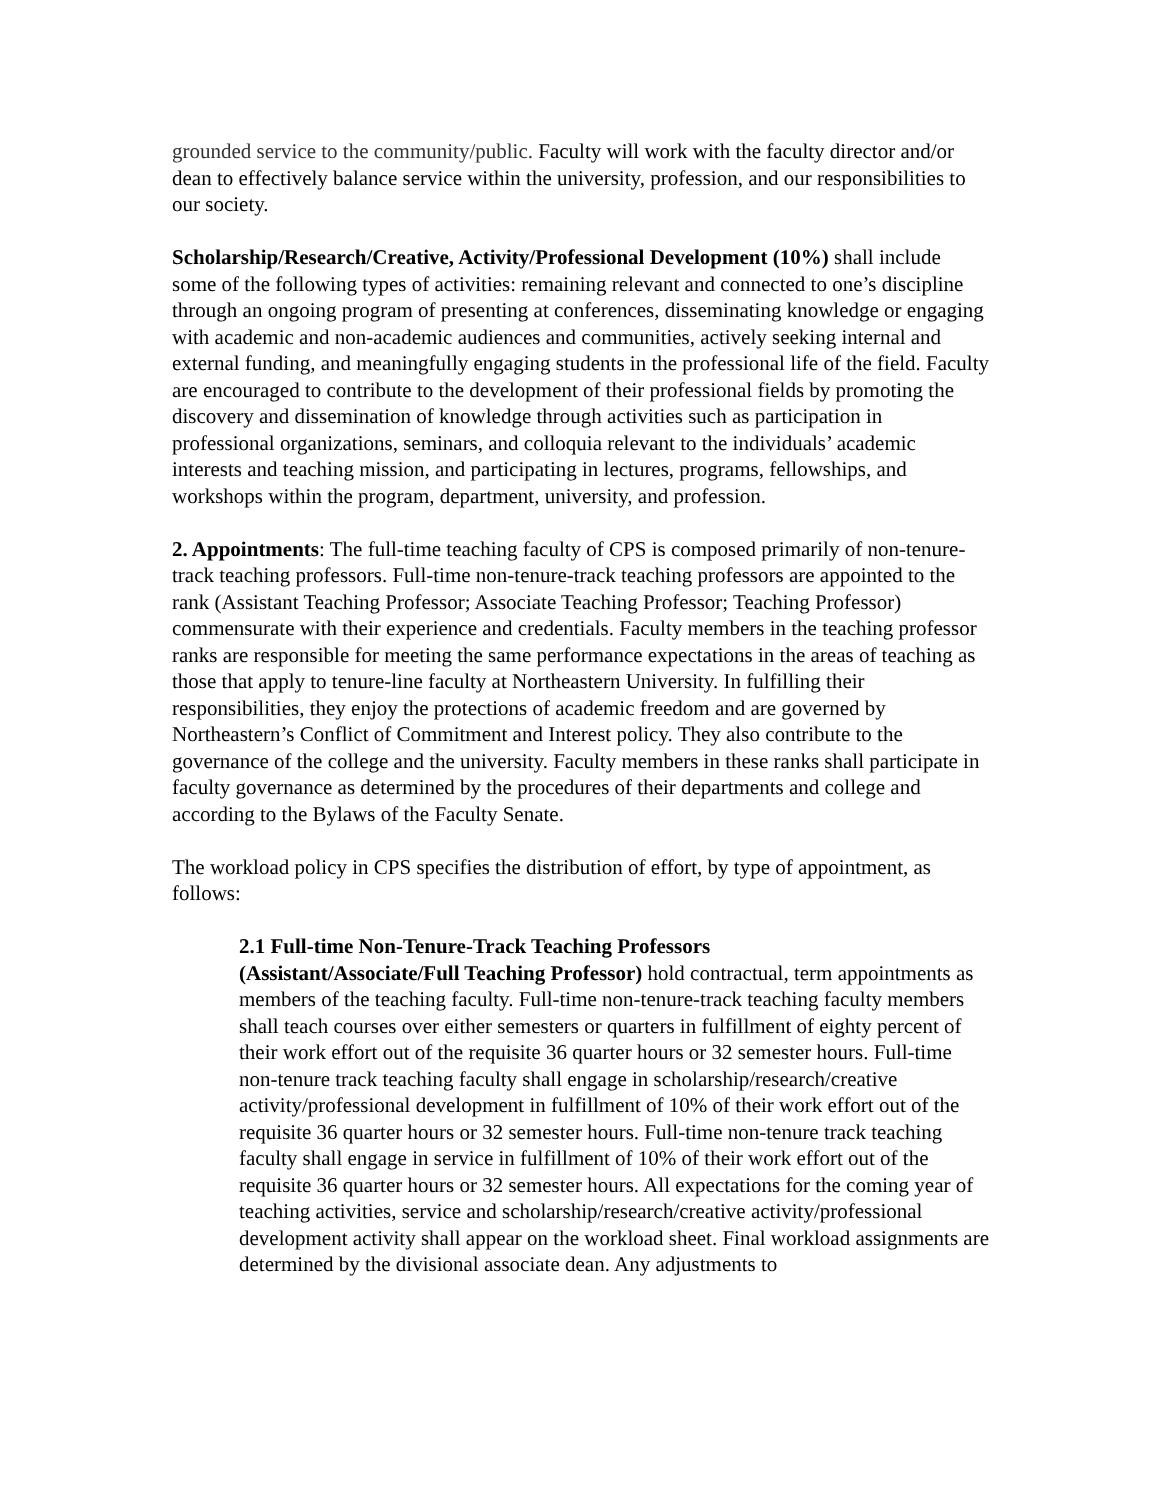grounded service to the community/public. Faculty will work with the faculty director and/or dean to effectively balance service within the university, profession, and our responsibilities to our society.
Scholarship/Research/Creative, Activity/Professional Development (10%) shall include some of the following types of activities: remaining relevant and connected to one’s discipline through an ongoing program of presenting at conferences, disseminating knowledge or engaging with academic and non-academic audiences and communities, actively seeking internal and external funding, and meaningfully engaging students in the professional life of the field. Faculty are encouraged to contribute to the development of their professional fields by promoting the discovery and dissemination of knowledge through activities such as participation in professional organizations, seminars, and colloquia relevant to the individuals’ academic interests and teaching mission, and participating in lectures, programs, fellowships, and workshops within the program, department, university, and profession.
2. Appointments: The full-time teaching faculty of CPS is composed primarily of non-tenure-track teaching professors. Full-time non-tenure-track teaching professors are appointed to the rank (Assistant Teaching Professor; Associate Teaching Professor; Teaching Professor) commensurate with their experience and credentials. Faculty members in the teaching professor ranks are responsible for meeting the same performance expectations in the areas of teaching as those that apply to tenure-line faculty at Northeastern University. In fulfilling their responsibilities, they enjoy the protections of academic freedom and are governed by Northeastern’s Conflict of Commitment and Interest policy. They also contribute to the governance of the college and the university. Faculty members in these ranks shall participate in faculty governance as determined by the procedures of their departments and college and according to the Bylaws of the Faculty Senate.
The workload policy in CPS specifies the distribution of effort, by type of appointment, as follows:
2.1 Full-time Non-Tenure-Track Teaching Professors
(Assistant/Associate/Full Teaching Professor) hold contractual, term appointments as members of the teaching faculty. Full-time non-tenure-track teaching faculty members shall teach courses over either semesters or quarters in fulfillment of eighty percent of their work effort out of the requisite 36 quarter hours or 32 semester hours. Full-time non-tenure track teaching faculty shall engage in scholarship/research/creative activity/professional development in fulfillment of 10% of their work effort out of the requisite 36 quarter hours or 32 semester hours. Full-time non-tenure track teaching faculty shall engage in service in fulfillment of 10% of their work effort out of the requisite 36 quarter hours or 32 semester hours. All expectations for the coming year of teaching activities, service and scholarship/research/creative activity/professional development activity shall appear on the workload sheet. Final workload assignments are determined by the divisional associate dean. Any adjustments to